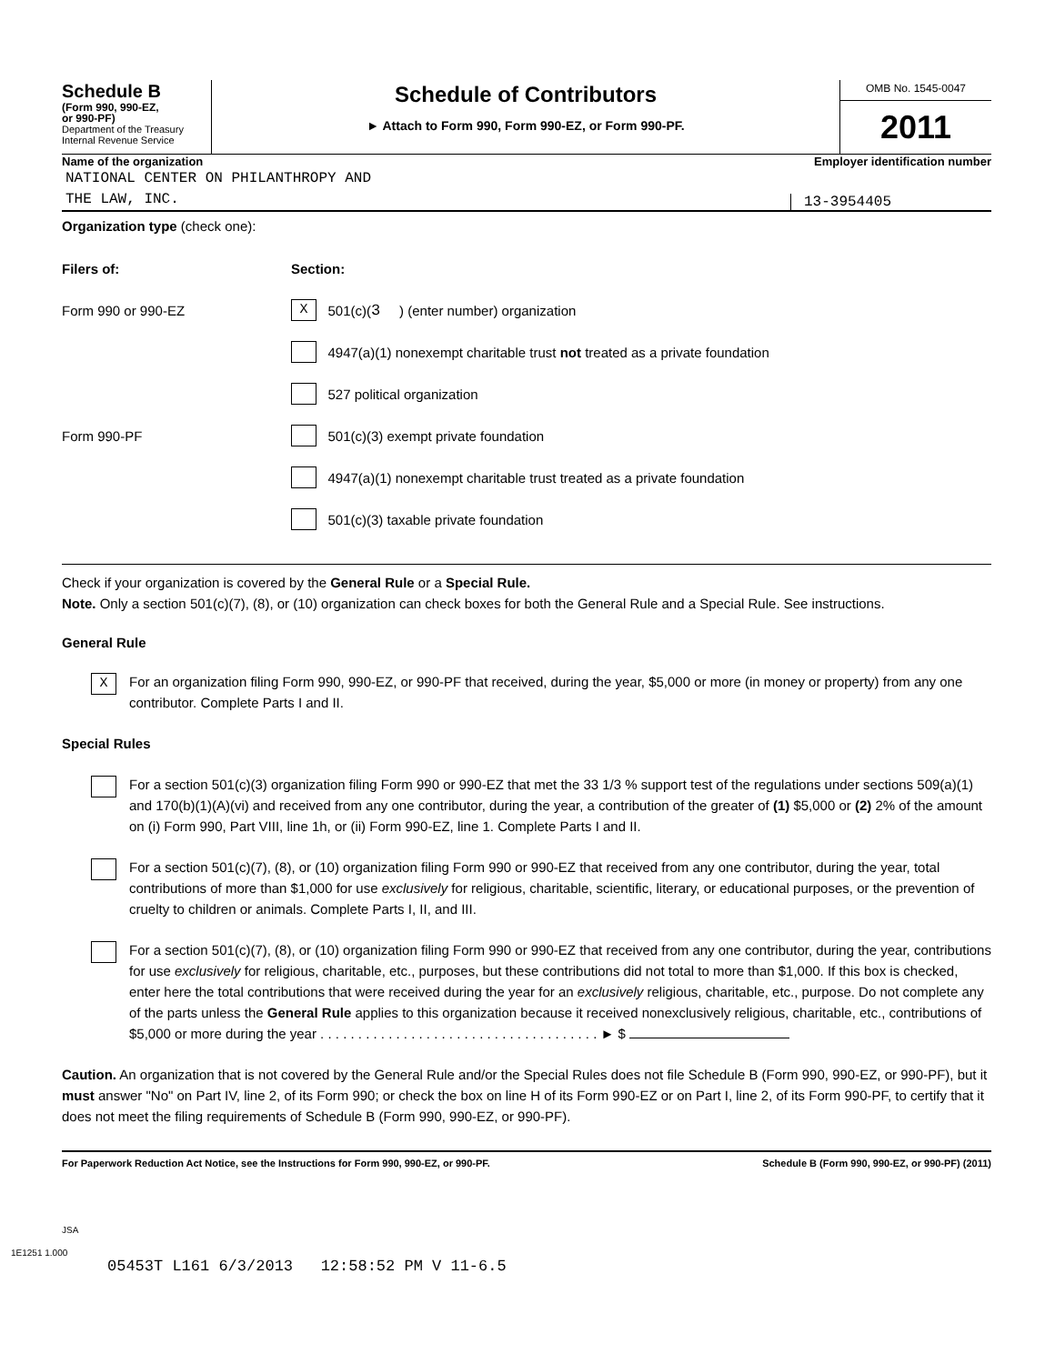Schedule B
(Form 990, 990-EZ,
or 990-PF)
Department of the Treasury
Internal Revenue Service
Schedule of Contributors
► Attach to Form 990, Form 990-EZ, or Form 990-PF.
OMB No. 1545-0047
2011
Name of the organization Employer identification number
NATIONAL CENTER ON PHILANTHROPY AND
THE LAW, INC.
13-3954405
Organization type (check one):
Filers of: Section:
Form 990 or 990-EZ
X 501(c)(3 ) (enter number) organization
4947(a)(1) nonexempt charitable trust not treated as a private foundation
527 political organization
Form 990-PF
501(c)(3) exempt private foundation
4947(a)(1) nonexempt charitable trust treated as a private foundation
501(c)(3) taxable private foundation
Check if your organization is covered by the General Rule or a Special Rule.
Note. Only a section 501(c)(7), (8), or (10) organization can check boxes for both the General Rule and a Special Rule. See instructions.
General Rule
X
For an organization filing Form 990, 990-EZ, or 990-PF that received, during the year, $5,000 or more (in money or property) from any one contributor. Complete Parts I and II.
Special Rules
For a section 501(c)(3) organization filing Form 990 or 990-EZ that met the 33 1/3 % support test of the regulations under sections 509(a)(1) and 170(b)(1)(A)(vi) and received from any one contributor, during the year, a contribution of the greater of (1) $5,000 or (2) 2% of the amount on (i) Form 990, Part VIII, line 1h, or (ii) Form 990-EZ, line 1. Complete Parts I and II.
For a section 501(c)(7), (8), or (10) organization filing Form 990 or 990-EZ that received from any one contributor, during the year, total contributions of more than $1,000 for use exclusively for religious, charitable, scientific, literary, or educational purposes, or the prevention of cruelty to children or animals. Complete Parts I, II, and III.
For a section 501(c)(7), (8), or (10) organization filing Form 990 or 990-EZ that received from any one contributor, during the year, contributions for use exclusively for religious, charitable, etc., purposes, but these contributions did not total to more than $1,000. If this box is checked, enter here the total contributions that were received during the year for an exclusively religious, charitable, etc., purpose. Do not complete any of the parts unless the General Rule applies to this organization because it received nonexclusively religious, charitable, etc., contributions of $5,000 or more during the year . . . . . . . . . . . . . . . . . . . . . . . . . . . . . . . . . . . . . ► $
Caution. An organization that is not covered by the General Rule and/or the Special Rules does not file Schedule B (Form 990, 990-EZ, or 990-PF), but it must answer "No" on Part IV, line 2, of its Form 990; or check the box on line H of its Form 990-EZ or on Part I, line 2, of its Form 990-PF, to certify that it does not meet the filing requirements of Schedule B (Form 990, 990-EZ, or 990-PF).
For Paperwork Reduction Act Notice, see the Instructions for Form 990, 990-EZ, or 990-PF. Schedule B (Form 990, 990-EZ, or 990-PF) (2011)
JSA
1E1251 1.000
05453T L161 6/3/2013 12:58:52 PM V 11-6.5